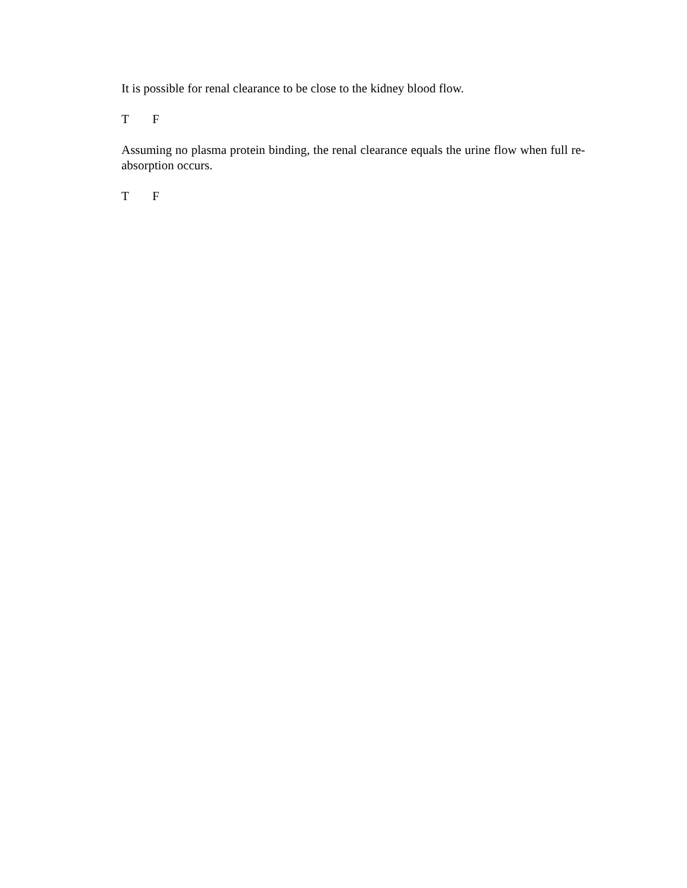It is possible for renal clearance to be close to the kidney blood flow.
T F
Assuming no plasma protein binding, the renal clearance equals the urine flow when full re-absorption occurs.
T F